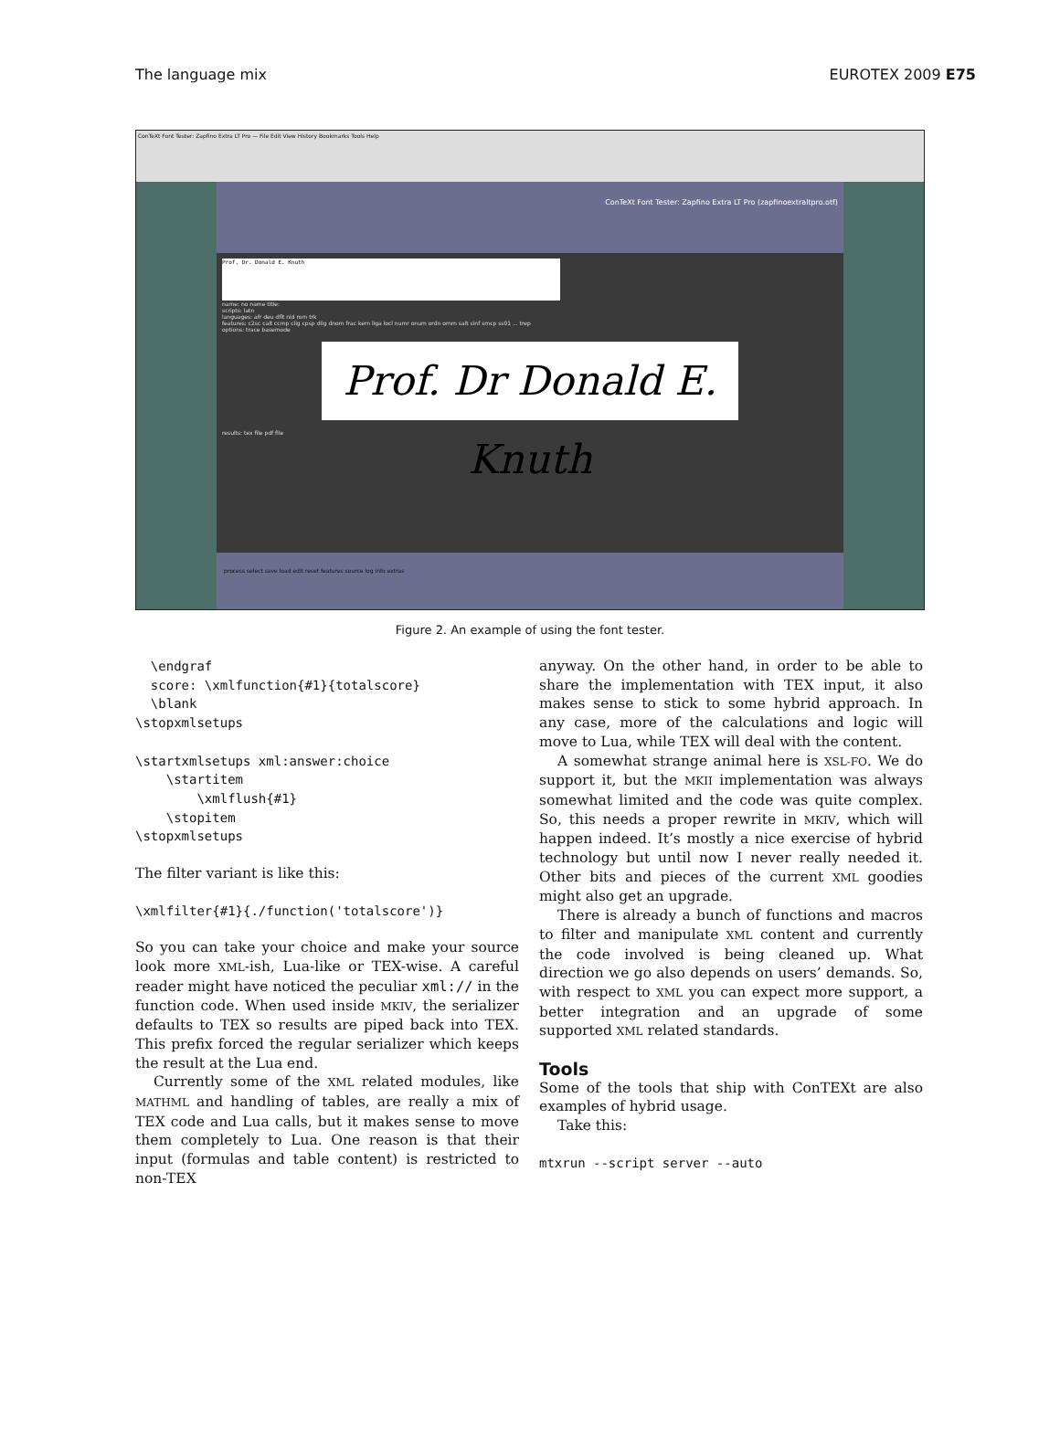The language mix EUROTEX 2009 E75
ConTeXt Font Tester: Zapfino Extra LT Pro — File Edit View History Bookmarks Tools Help
ConTeXt Font Tester: Zapfino Extra LT Pro (zapfinoextraltpro.otf)
Prof. Dr. Donald E. Knuth
name: no name title:
scripts: latn
languages: afr deu dflt nld rom trk
features: c2sc calt ccmp clig cpsp dlig dnom frac kern liga locl numr onum ordn ornm salt sinf smcp ss01 ... trep
options: trace basemode
Prof. Dr Donald E. Knuth
results: tex file pdf file
process select save load edit reset features source log info extras
Figure 2. An example of using the font tester.
  \endgraf
  score: \xmlfunction{#1}{totalscore}
  \blank
\stopxmlsetups

\startxmlsetups xml:answer:choice
    \startitem
        \xmlflush{#1}
    \stopitem
\stopxmlsetups
The filter variant is like this:
\xmlfilter{#1}{./function('totalscore')}
So you can take your choice and make your source look more XML-ish, Lua-like or TEX-wise. A careful reader might have noticed the peculiar xml:// in the function code. When used inside MKIV, the serializer defaults to TEX so results are piped back into TEX. This prefix forced the regular serializer which keeps the result at the Lua end.
Currently some of the XML related modules, like MATHML and handling of tables, are really a mix of TEX code and Lua calls, but it makes sense to move them completely to Lua. One reason is that their input (formulas and table content) is restricted to non-TEX
anyway. On the other hand, in order to be able to share the implementation with TEX input, it also makes sense to stick to some hybrid approach. In any case, more of the calculations and logic will move to Lua, while TEX will deal with the content.
A somewhat strange animal here is XSL-FO. We do support it, but the MKII implementation was always somewhat limited and the code was quite complex. So, this needs a proper rewrite in MKIV, which will happen indeed. It’s mostly a nice exercise of hybrid technology but until now I never really needed it. Other bits and pieces of the current XML goodies might also get an upgrade.
There is already a bunch of functions and macros to filter and manipulate XML content and currently the code involved is being cleaned up. What direction we go also depends on users’ demands. So, with respect to XML you can expect more support, a better integration and an upgrade of some supported XML related standards.
Tools
Some of the tools that ship with ConTEXt are also examples of hybrid usage.
Take this:
mtxrun --script server --auto